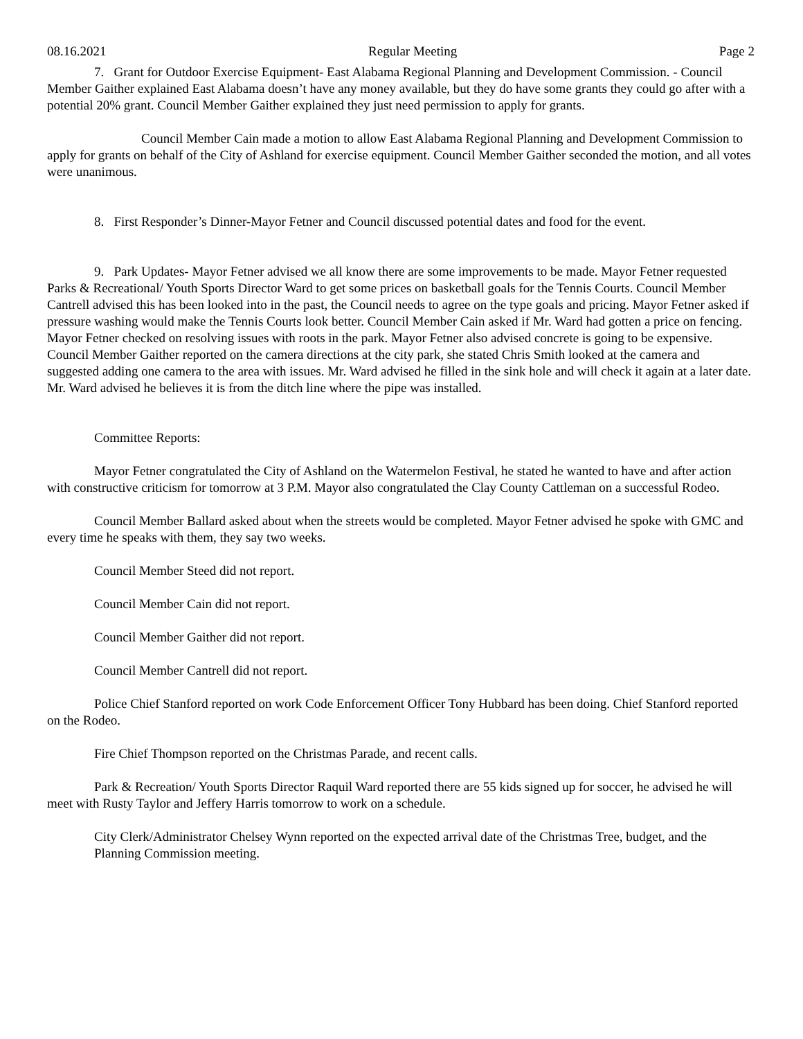08.16.2021 Regular Meeting Page 2
7. Grant for Outdoor Exercise Equipment- East Alabama Regional Planning and Development Commission. - Council Member Gaither explained East Alabama doesn’t have any money available, but they do have some grants they could go after with a potential 20% grant. Council Member Gaither explained they just need permission to apply for grants.
Council Member Cain made a motion to allow East Alabama Regional Planning and Development Commission to apply for grants on behalf of the City of Ashland for exercise equipment. Council Member Gaither seconded the motion, and all votes were unanimous.
8. First Responder’s Dinner-Mayor Fetner and Council discussed potential dates and food for the event.
9. Park Updates- Mayor Fetner advised we all know there are some improvements to be made. Mayor Fetner requested Parks & Recreational/ Youth Sports Director Ward to get some prices on basketball goals for the Tennis Courts. Council Member Cantrell advised this has been looked into in the past, the Council needs to agree on the type goals and pricing. Mayor Fetner asked if pressure washing would make the Tennis Courts look better. Council Member Cain asked if Mr. Ward had gotten a price on fencing. Mayor Fetner checked on resolving issues with roots in the park. Mayor Fetner also advised concrete is going to be expensive. Council Member Gaither reported on the camera directions at the city park, she stated Chris Smith looked at the camera and suggested adding one camera to the area with issues. Mr. Ward advised he filled in the sink hole and will check it again at a later date. Mr. Ward advised he believes it is from the ditch line where the pipe was installed.
Committee Reports:
Mayor Fetner congratulated the City of Ashland on the Watermelon Festival, he stated he wanted to have and after action with constructive criticism for tomorrow at 3 P.M. Mayor also congratulated the Clay County Cattleman on a successful Rodeo.
Council Member Ballard asked about when the streets would be completed. Mayor Fetner advised he spoke with GMC and every time he speaks with them, they say two weeks.
Council Member Steed did not report.
Council Member Cain did not report.
Council Member Gaither did not report.
Council Member Cantrell did not report.
Police Chief Stanford reported on work Code Enforcement Officer Tony Hubbard has been doing. Chief Stanford reported on the Rodeo.
Fire Chief Thompson reported on the Christmas Parade, and recent calls.
Park & Recreation/ Youth Sports Director Raquil Ward reported there are 55 kids signed up for soccer, he advised he will meet with Rusty Taylor and Jeffery Harris tomorrow to work on a schedule.
City Clerk/Administrator Chelsey Wynn reported on the expected arrival date of the Christmas Tree, budget, and the Planning Commission meeting.